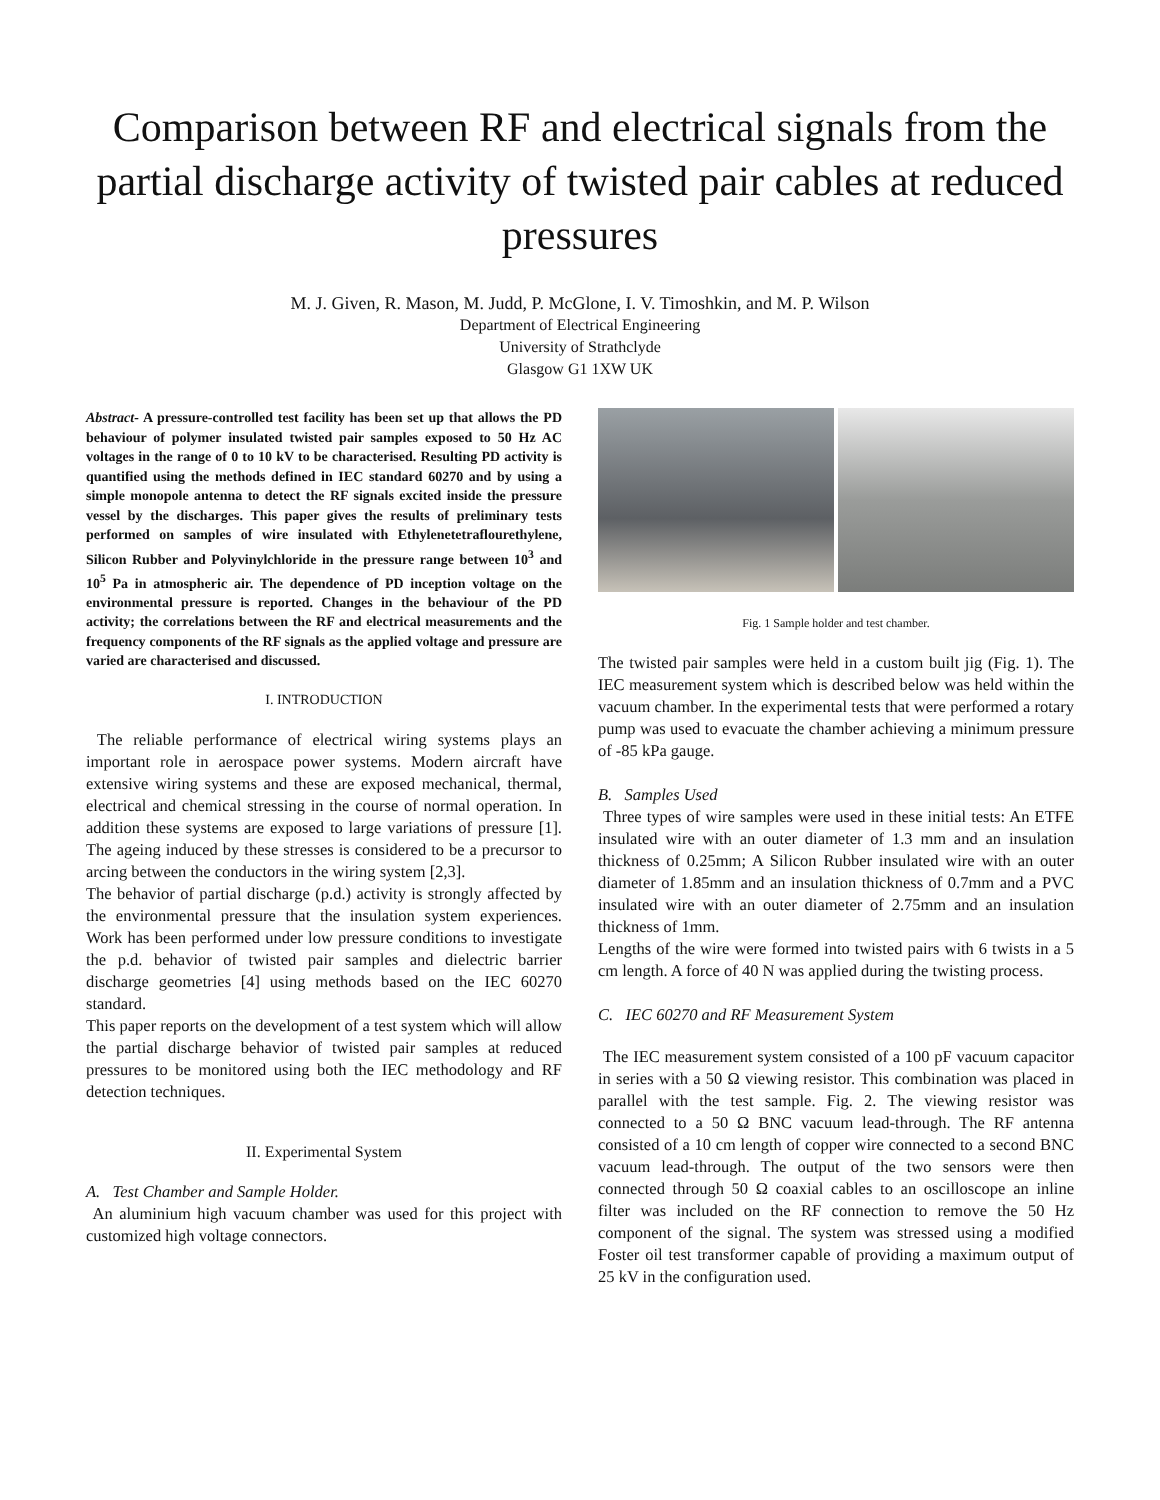Comparison between RF and electrical signals from the partial discharge activity of twisted pair cables at reduced pressures
M. J. Given, R. Mason, M. Judd, P. McGlone, I. V. Timoshkin, and M. P. Wilson
Department of Electrical Engineering
University of Strathclyde
Glasgow G1 1XW UK
Abstract- A pressure-controlled test facility has been set up that allows the PD behaviour of polymer insulated twisted pair samples exposed to 50 Hz AC voltages in the range of 0 to 10 kV to be characterised. Resulting PD activity is quantified using the methods defined in IEC standard 60270 and by using a simple monopole antenna to detect the RF signals excited inside the pressure vessel by the discharges. This paper gives the results of preliminary tests performed on samples of wire insulated with Ethylenetetraflourethylene, Silicon Rubber and Polyvinylchloride in the pressure range between 10<sup>3</sup> and 10<sup>5</sup> Pa in atmospheric air. The dependence of PD inception voltage on the environmental pressure is reported. Changes in the behaviour of the PD activity; the correlations between the RF and electrical measurements and the frequency components of the RF signals as the applied voltage and pressure are varied are characterised and discussed.
I. INTRODUCTION
The reliable performance of electrical wiring systems plays an important role in aerospace power systems. Modern aircraft have extensive wiring systems and these are exposed mechanical, thermal, electrical and chemical stressing in the course of normal operation. In addition these systems are exposed to large variations of pressure [1]. The ageing induced by these stresses is considered to be a precursor to arcing between the conductors in the wiring system [2,3].
The behavior of partial discharge (p.d.) activity is strongly affected by the environmental pressure that the insulation system experiences. Work has been performed under low pressure conditions to investigate the p.d. behavior of twisted pair samples and dielectric barrier discharge geometries [4] using methods based on the IEC 60270 standard.
This paper reports on the development of a test system which will allow the partial discharge behavior of twisted pair samples at reduced pressures to be monitored using both the IEC methodology and RF detection techniques.
II. Experimental System
A. Test Chamber and Sample Holder.
An aluminium high vacuum chamber was used for this project with customized high voltage connectors.
Fig. 1 Sample holder and test chamber.
The twisted pair samples were held in a custom built jig (Fig. 1). The IEC measurement system which is described below was held within the vacuum chamber. In the experimental tests that were performed a rotary pump was used to evacuate the chamber achieving a minimum pressure of -85 kPa gauge.
B. Samples Used
Three types of wire samples were used in these initial tests: An ETFE insulated wire with an outer diameter of 1.3 mm and an insulation thickness of 0.25mm; A Silicon Rubber insulated wire with an outer diameter of 1.85mm and an insulation thickness of 0.7mm and a PVC insulated wire with an outer diameter of 2.75mm and an insulation thickness of 1mm.
Lengths of the wire were formed into twisted pairs with 6 twists in a 5 cm length. A force of 40 N was applied during the twisting process.
C. IEC 60270 and RF Measurement System
The IEC measurement system consisted of a 100 pF vacuum capacitor in series with a 50 Ω viewing resistor. This combination was placed in parallel with the test sample. Fig. 2. The viewing resistor was connected to a 50 Ω BNC vacuum lead-through. The RF antenna consisted of a 10 cm length of copper wire connected to a second BNC vacuum lead-through. The output of the two sensors were then connected through 50 Ω coaxial cables to an oscilloscope an inline filter was included on the RF connection to remove the 50 Hz component of the signal. The system was stressed using a modified Foster oil test transformer capable of providing a maximum output of 25 kV in the configuration used.